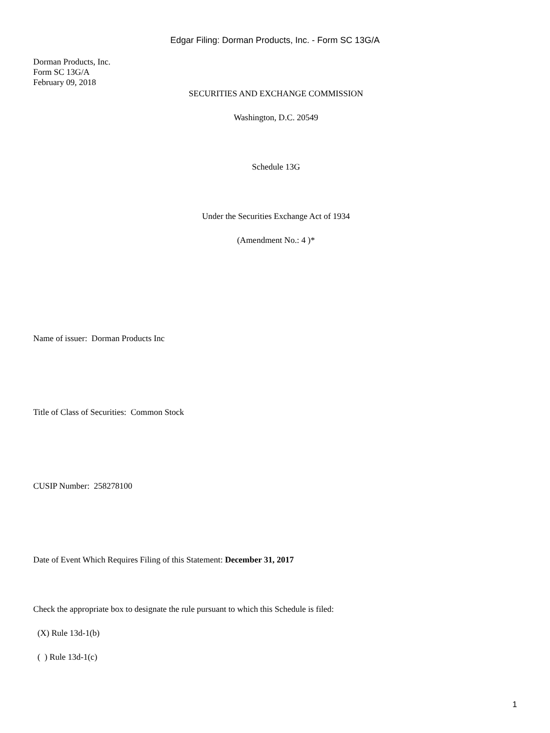Edgar Filing: Dorman Products, Inc. - Form SC 13G/A
Dorman Products, Inc.
Form SC 13G/A
February 09, 2018
SECURITIES AND EXCHANGE COMMISSION
Washington, D.C. 20549
Schedule 13G
Under the Securities Exchange Act of 1934
(Amendment No.: 4 )*
Name of issuer: Dorman Products Inc
Title of Class of Securities: Common Stock
CUSIP Number: 258278100
Date of Event Which Requires Filing of this Statement: December 31, 2017
Check the appropriate box to designate the rule pursuant to which this Schedule is filed:
(X) Rule 13d-1(b)
( ) Rule 13d-1(c)
1